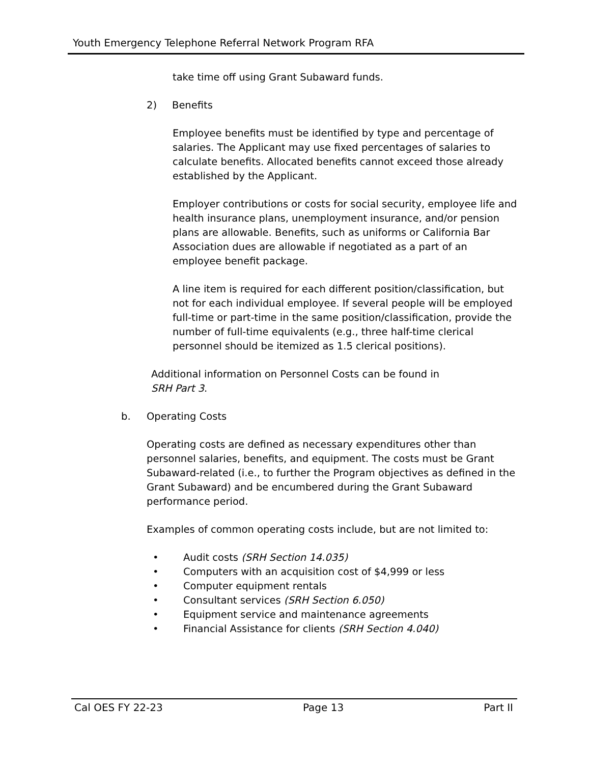Youth Emergency Telephone Referral Network Program RFA
take time off using Grant Subaward funds.
2) Benefits
Employee benefits must be identified by type and percentage of salaries. The Applicant may use fixed percentages of salaries to calculate benefits. Allocated benefits cannot exceed those already established by the Applicant.
Employer contributions or costs for social security, employee life and health insurance plans, unemployment insurance, and/or pension plans are allowable. Benefits, such as uniforms or California Bar Association dues are allowable if negotiated as a part of an employee benefit package.
A line item is required for each different position/classification, but not for each individual employee. If several people will be employed full-time or part-time in the same position/classification, provide the number of full-time equivalents (e.g., three half-time clerical personnel should be itemized as 1.5 clerical positions).
Additional information on Personnel Costs can be found in
SRH Part 3.
b. Operating Costs
Operating costs are defined as necessary expenditures other than personnel salaries, benefits, and equipment. The costs must be Grant Subaward-related (i.e., to further the Program objectives as defined in the Grant Subaward) and be encumbered during the Grant Subaward performance period.
Examples of common operating costs include, but are not limited to:
• Audit costs (SRH Section 14.035)
• Computers with an acquisition cost of $4,999 or less
• Computer equipment rentals
• Consultant services (SRH Section 6.050)
• Equipment service and maintenance agreements
• Financial Assistance for clients (SRH Section 4.040)
Cal OES FY 22-23 Page 13 Part II